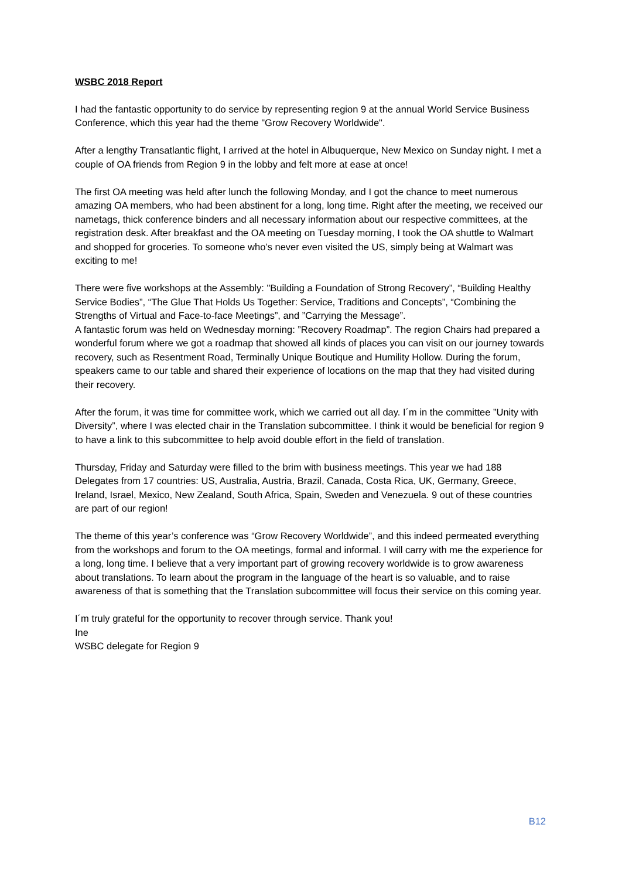WSBC 2018 Report
I had the fantastic opportunity to do service by representing region 9 at the annual World Service Business Conference, which this year had the theme "Grow Recovery Worldwide".
After a lengthy Transatlantic flight, I arrived at the hotel in Albuquerque, New Mexico on Sunday night. I met a couple of OA friends from Region 9 in the lobby and felt more at ease at once!
The first OA meeting was held after lunch the following Monday, and I got the chance to meet numerous amazing OA members, who had been abstinent for a long, long time. Right after the meeting, we received our nametags, thick conference binders and all necessary information about our respective committees, at the registration desk. After breakfast and the OA meeting on Tuesday morning, I took the OA shuttle to Walmart and shopped for groceries. To someone who’s never even visited the US, simply being at Walmart was exciting to me!
There were five workshops at the Assembly: "Building a Foundation of Strong Recovery”, “Building Healthy Service Bodies”, “The Glue That Holds Us Together: Service, Traditions and Concepts”, “Combining the Strengths of Virtual and Face-to-face Meetings”, and ”Carrying the Message”.
A fantastic forum was held on Wednesday morning: ”Recovery Roadmap”. The region Chairs had prepared a wonderful forum where we got a roadmap that showed all kinds of places you can visit on our journey towards recovery, such as Resentment Road, Terminally Unique Boutique and Humility Hollow. During the forum, speakers came to our table and shared their experience of locations on the map that they had visited during their recovery.
After the forum, it was time for committee work, which we carried out all day. I´m in the committee ”Unity with Diversity”, where I was elected chair in the Translation subcommittee. I think it would be beneficial for region 9 to have a link to this subcommittee to help avoid double effort in the field of translation.
Thursday, Friday and Saturday were filled to the brim with business meetings. This year we had 188 Delegates from 17 countries: US, Australia, Austria, Brazil, Canada, Costa Rica, UK, Germany, Greece, Ireland, Israel, Mexico, New Zealand, South Africa, Spain, Sweden and Venezuela. 9 out of these countries are part of our region!
The theme of this year’s conference was “Grow Recovery Worldwide”, and this indeed permeated everything from the workshops and forum to the OA meetings, formal and informal. I will carry with me the experience for a long, long time. I believe that a very important part of growing recovery worldwide is to grow awareness about translations. To learn about the program in the language of the heart is so valuable, and to raise awareness of that is something that the Translation subcommittee will focus their service on this coming year.
I´m truly grateful for the opportunity to recover through service. Thank you!
Ine
WSBC delegate for Region 9
B12